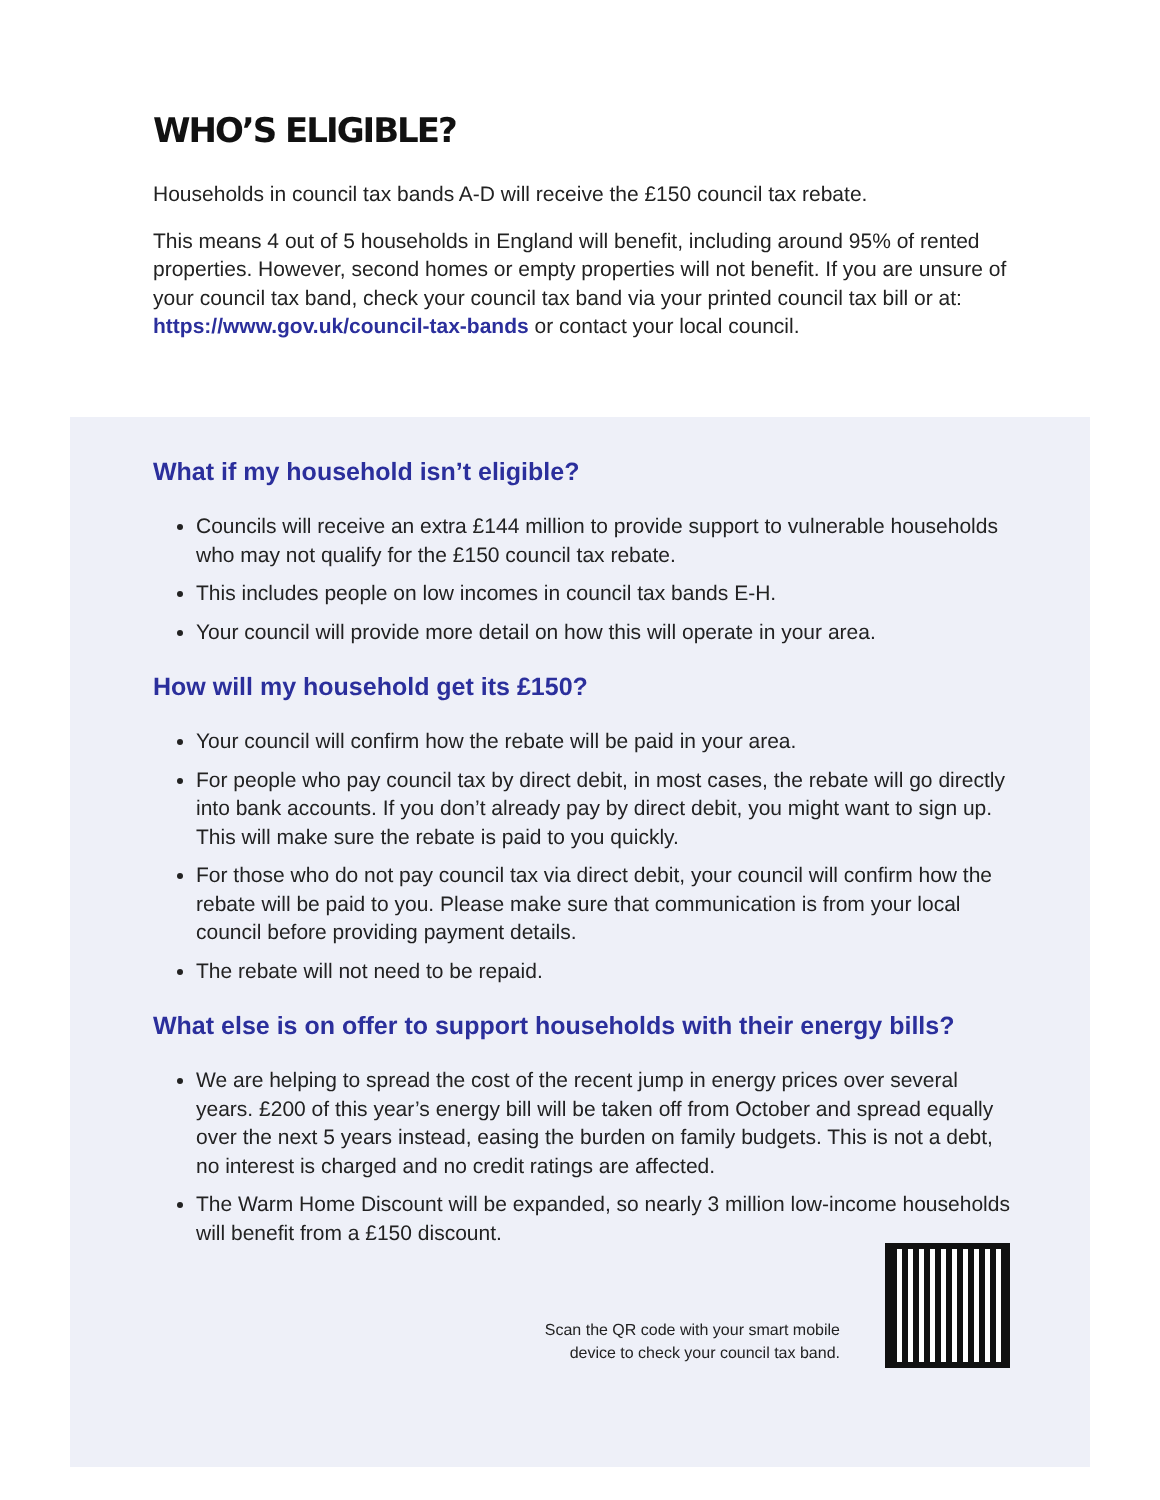WHO’S ELIGIBLE?
Households in council tax bands A-D will receive the £150 council tax rebate.
This means 4 out of 5 households in England will benefit, including around 95% of rented properties. However, second homes or empty properties will not benefit. If you are unsure of your council tax band, check your council tax band via your printed council tax bill or at: https://www.gov.uk/council-tax-bands or contact your local council.
What if my household isn’t eligible?
Councils will receive an extra £144 million to provide support to vulnerable households who may not qualify for the £150 council tax rebate.
This includes people on low incomes in council tax bands E-H.
Your council will provide more detail on how this will operate in your area.
How will my household get its £150?
Your council will confirm how the rebate will be paid in your area.
For people who pay council tax by direct debit, in most cases, the rebate will go directly into bank accounts. If you don’t already pay by direct debit, you might want to sign up. This will make sure the rebate is paid to you quickly.
For those who do not pay council tax via direct debit, your council will confirm how the rebate will be paid to you. Please make sure that communication is from your local council before providing payment details.
The rebate will not need to be repaid.
What else is on offer to support households with their energy bills?
We are helping to spread the cost of the recent jump in energy prices over several years. £200 of this year’s energy bill will be taken off from October and spread equally over the next 5 years instead, easing the burden on family budgets. This is not a debt, no interest is charged and no credit ratings are affected.
The Warm Home Discount will be expanded, so nearly 3 million low-income households will benefit from a £150 discount.
Scan the QR code with your smart mobile
device to check your council tax band.